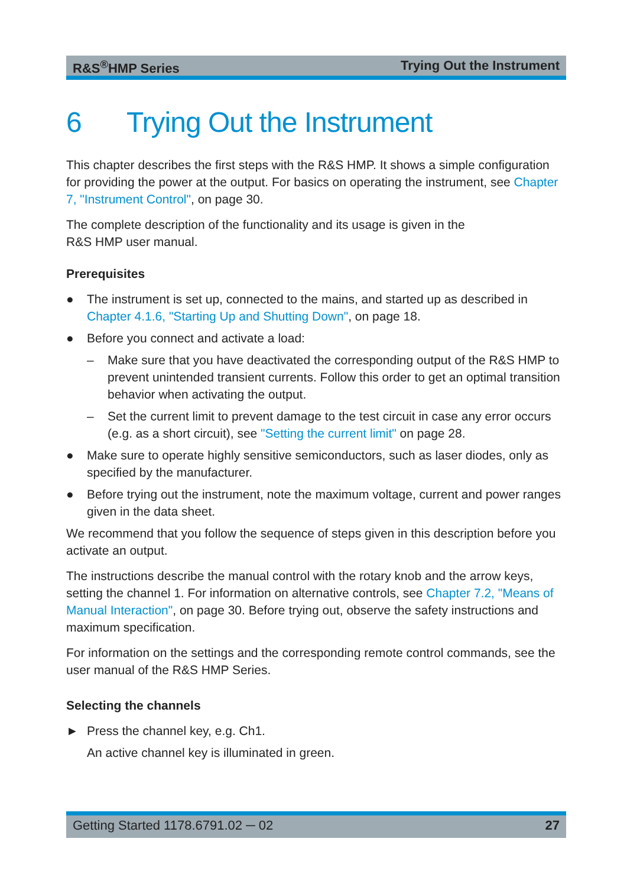R&S<sup>®</sup>HMP Series Trying Out the Instrument
6 Trying Out the Instrument
This chapter describes the first steps with the R&S HMP. It shows a simple con­figuration for providing the power at the output. For basics on operating the instru­ment, see Chapter 7, "Instrument Control", on page 30.
The complete description of the functionality and its usage is given in the
R&S HMP user manual.
Prerequisites
● The instrument is set up, connected to the mains, and started up as described in Chapter 4.1.6, "Starting Up and Shutting Down", on page 18.
● Before you connect and activate a load:
– Make sure that you have deactivated the corresponding output of the R&S HMP to prevent unintended transient currents. Follow this order to get an optimal transition behavior when activating the output.
– Set the current limit to prevent damage to the test circuit in case any error occurs (e.g. as a short circuit), see "Setting the current limit" on page 28.
● Make sure to operate highly sensitive semiconductors, such as laser diodes, only as specified by the manufacturer.
● Before trying out the instrument, note the maximum voltage, current and power ranges given in the data sheet.
We recommend that you follow the sequence of steps given in this description before you activate an output.
The instructions describe the manual control with the rotary knob and the arrow keys, setting the channel 1. For information on alternative controls, see Chap­ter 7.2, "Means of Manual Interaction", on page 30. Before trying out, observe the safety instructions and maximum specification.
For information on the settings and the corresponding remote control commands, see the user manual of the R&S HMP Series.
Selecting the channels
► Press the channel key, e.g. Ch1.
An active channel key is illuminated in green.
Getting Started 1178.6791.02 ─ 02 27